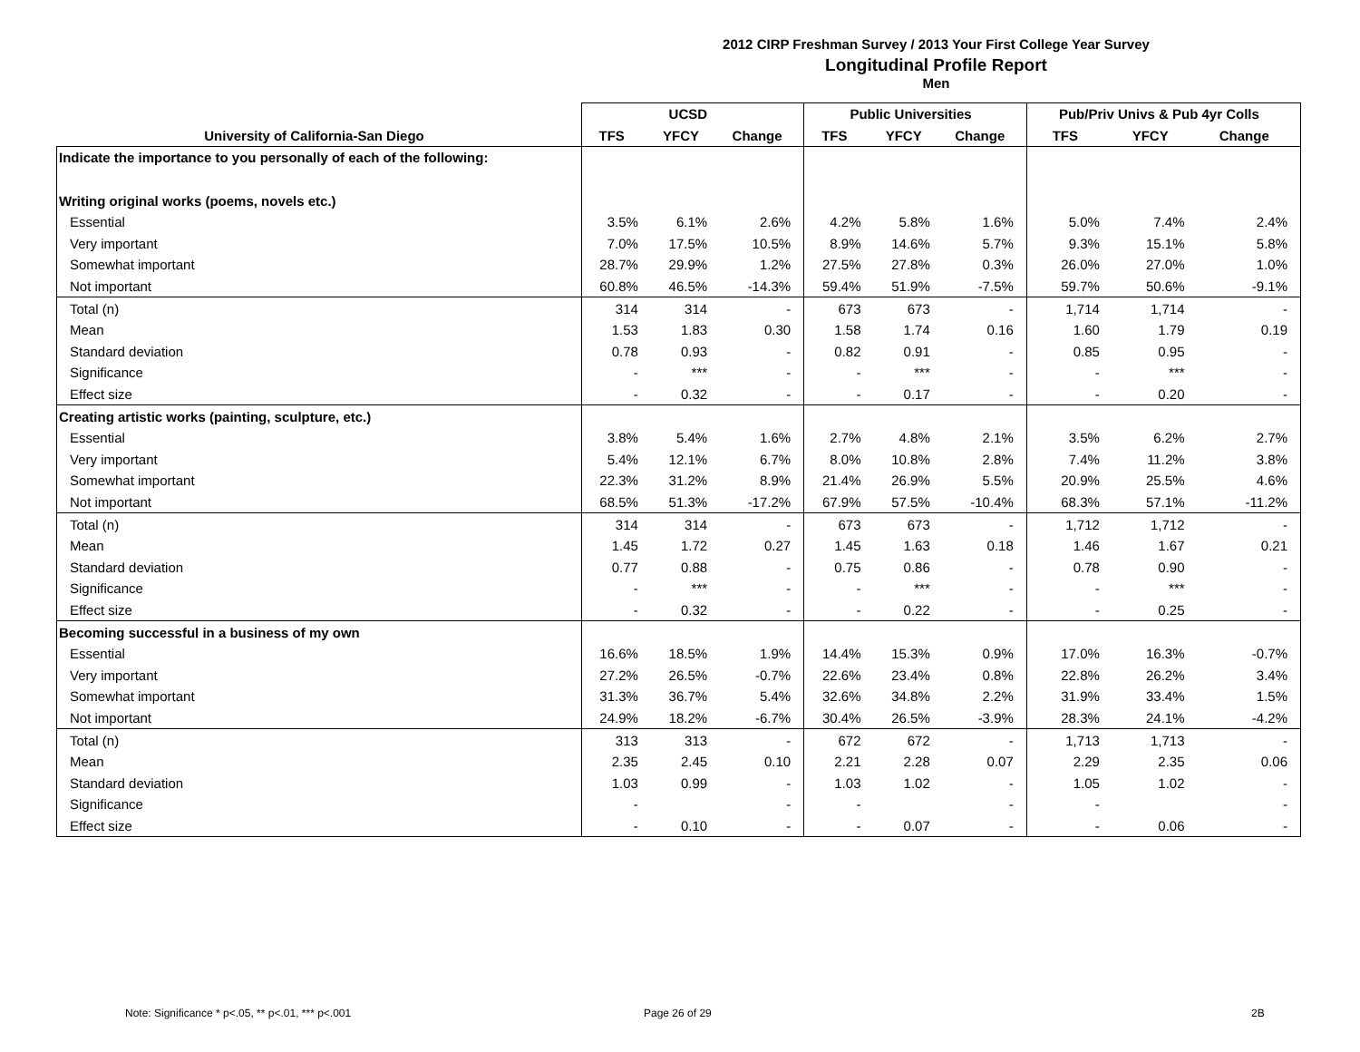2012 CIRP Freshman Survey / 2013 Your First College Year Survey
Longitudinal Profile Report
Men
| | UCSD | | | Public Universities | | | Pub/Priv Univs & Pub 4yr Colls | | |
| --- | --- | --- | --- | --- | --- | --- | --- | --- | --- |
| University of California-San Diego | TFS | YFCY | Change | TFS | YFCY | Change | TFS | YFCY | Change |
| Indicate the importance to you personally of each of the following: | | | | | | | | | |
| Writing original works (poems, novels etc.) | | | | | | | | | |
| Essential | 3.5% | 6.1% | 2.6% | 4.2% | 5.8% | 1.6% | 5.0% | 7.4% | 2.4% |
| Very important | 7.0% | 17.5% | 10.5% | 8.9% | 14.6% | 5.7% | 9.3% | 15.1% | 5.8% |
| Somewhat important | 28.7% | 29.9% | 1.2% | 27.5% | 27.8% | 0.3% | 26.0% | 27.0% | 1.0% |
| Not important | 60.8% | 46.5% | -14.3% | 59.4% | 51.9% | -7.5% | 59.7% | 50.6% | -9.1% |
| Total (n) | 314 | 314 | - | 673 | 673 | - | 1,714 | 1,714 | - |
| Mean | 1.53 | 1.83 | 0.30 | 1.58 | 1.74 | 0.16 | 1.60 | 1.79 | 0.19 |
| Standard deviation | 0.78 | 0.93 | - | 0.82 | 0.91 | - | 0.85 | 0.95 | - |
| Significance | - | *** | - | - | *** | - | - | *** | - |
| Effect size | - | 0.32 | - | - | 0.17 | - | - | 0.20 | - |
| Creating artistic works (painting, sculpture, etc.) | | | | | | | | | |
| Essential | 3.8% | 5.4% | 1.6% | 2.7% | 4.8% | 2.1% | 3.5% | 6.2% | 2.7% |
| Very important | 5.4% | 12.1% | 6.7% | 8.0% | 10.8% | 2.8% | 7.4% | 11.2% | 3.8% |
| Somewhat important | 22.3% | 31.2% | 8.9% | 21.4% | 26.9% | 5.5% | 20.9% | 25.5% | 4.6% |
| Not important | 68.5% | 51.3% | -17.2% | 67.9% | 57.5% | -10.4% | 68.3% | 57.1% | -11.2% |
| Total (n) | 314 | 314 | - | 673 | 673 | - | 1,712 | 1,712 | - |
| Mean | 1.45 | 1.72 | 0.27 | 1.45 | 1.63 | 0.18 | 1.46 | 1.67 | 0.21 |
| Standard deviation | 0.77 | 0.88 | - | 0.75 | 0.86 | - | 0.78 | 0.90 | - |
| Significance | - | *** | - | - | *** | - | - | *** | - |
| Effect size | - | 0.32 | - | - | 0.22 | - | - | 0.25 | - |
| Becoming successful in a business of my own | | | | | | | | | |
| Essential | 16.6% | 18.5% | 1.9% | 14.4% | 15.3% | 0.9% | 17.0% | 16.3% | -0.7% |
| Very important | 27.2% | 26.5% | -0.7% | 22.6% | 23.4% | 0.8% | 22.8% | 26.2% | 3.4% |
| Somewhat important | 31.3% | 36.7% | 5.4% | 32.6% | 34.8% | 2.2% | 31.9% | 33.4% | 1.5% |
| Not important | 24.9% | 18.2% | -6.7% | 30.4% | 26.5% | -3.9% | 28.3% | 24.1% | -4.2% |
| Total (n) | 313 | 313 | - | 672 | 672 | - | 1,713 | 1,713 | - |
| Mean | 2.35 | 2.45 | 0.10 | 2.21 | 2.28 | 0.07 | 2.29 | 2.35 | 0.06 |
| Standard deviation | 1.03 | 0.99 | - | 1.03 | 1.02 | - | 1.05 | 1.02 | - |
| Significance | - | | - | - | | - | - | | - |
| Effect size | - | 0.10 | - | - | 0.07 | - | - | 0.06 | - |
Note: Significance * p<.05, ** p<.01, *** p<.001
Page 26 of 29 2B